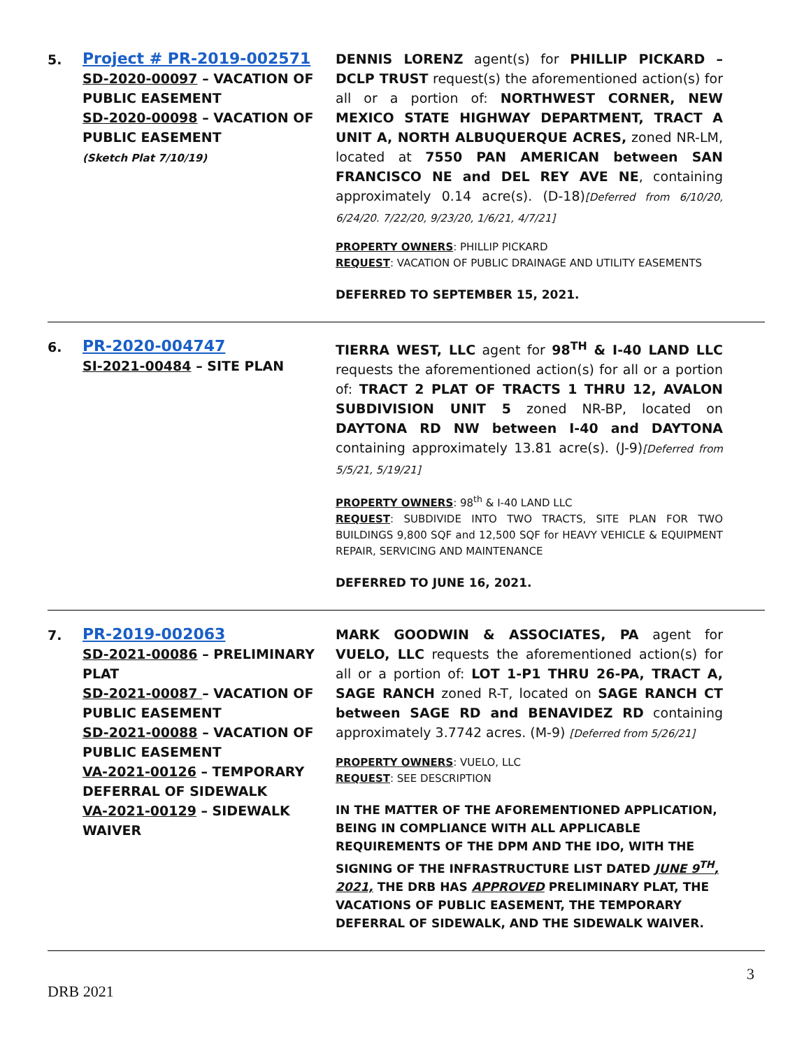5.
Project # PR-2019-002571
SD-2020-00097 – VACATION OF PUBLIC EASEMENT
SD-2020-00098 – VACATION OF PUBLIC EASEMENT
(Sketch Plat 7/10/19)
DENNIS LORENZ agent(s) for PHILLIP PICKARD – DCLP TRUST request(s) the aforementioned action(s) for all or a portion of: NORTHWEST CORNER, NEW MEXICO STATE HIGHWAY DEPARTMENT, TRACT A UNIT A, NORTH ALBUQUERQUE ACRES, zoned NR-LM, located at 7550 PAN AMERICAN between SAN FRANCISCO NE and DEL REY AVE NE, containing approximately 0.14 acre(s). (D-18)[Deferred from 6/10/20, 6/24/20. 7/22/20, 9/23/20, 1/6/21, 4/7/21]
PROPERTY OWNERS: PHILLIP PICKARD
REQUEST: VACATION OF PUBLIC DRAINAGE AND UTILITY EASEMENTS
DEFERRED TO SEPTEMBER 15, 2021.
6.
PR-2020-004747
SI-2021-00484 – SITE PLAN
TIERRA WEST, LLC agent for 98<sup>TH</sup> & I-40 LAND LLC requests the aforementioned action(s) for all or a portion of: TRACT 2 PLAT OF TRACTS 1 THRU 12, AVALON SUBDIVISION UNIT 5 zoned NR-BP, located on DAYTONA RD NW between I-40 and DAYTONA containing approximately 13.81 acre(s). (J-9)[Deferred from 5/5/21, 5/19/21]
PROPERTY OWNERS: 98<sup>th</sup> & I-40 LAND LLC
REQUEST: SUBDIVIDE INTO TWO TRACTS, SITE PLAN FOR TWO BUILDINGS 9,800 SQF and 12,500 SQF for HEAVY VEHICLE & EQUIPMENT REPAIR, SERVICING AND MAINTENANCE
DEFERRED TO JUNE 16, 2021.
7.
PR-2019-002063
SD-2021-00086 – PRELIMINARY PLAT
SD-2021-00087 – VACATION OF PUBLIC EASEMENT
SD-2021-00088 – VACATION OF PUBLIC EASEMENT
VA-2021-00126 – TEMPORARY DEFERRAL OF SIDEWALK
VA-2021-00129 – SIDEWALK WAIVER
MARK GOODWIN & ASSOCIATES, PA agent for VUELO, LLC requests the aforementioned action(s) for all or a portion of: LOT 1-P1 THRU 26-PA, TRACT A, SAGE RANCH zoned R-T, located on SAGE RANCH CT between SAGE RD and BENAVIDEZ RD containing approximately 3.7742 acres. (M-9) [Deferred from 5/26/21]
PROPERTY OWNERS: VUELO, LLC
REQUEST: SEE DESCRIPTION
IN THE MATTER OF THE AFOREMENTIONED APPLICATION, BEING IN COMPLIANCE WITH ALL APPLICABLE REQUIREMENTS OF THE DPM AND THE IDO, WITH THE SIGNING OF THE INFRASTRUCTURE LIST DATED JUNE 9<sup>TH</sup>, 2021, THE DRB HAS APPROVED PRELIMINARY PLAT, THE VACATIONS OF PUBLIC EASEMENT, THE TEMPORARY DEFERRAL OF SIDEWALK, AND THE SIDEWALK WAIVER.
3
DRB 2021